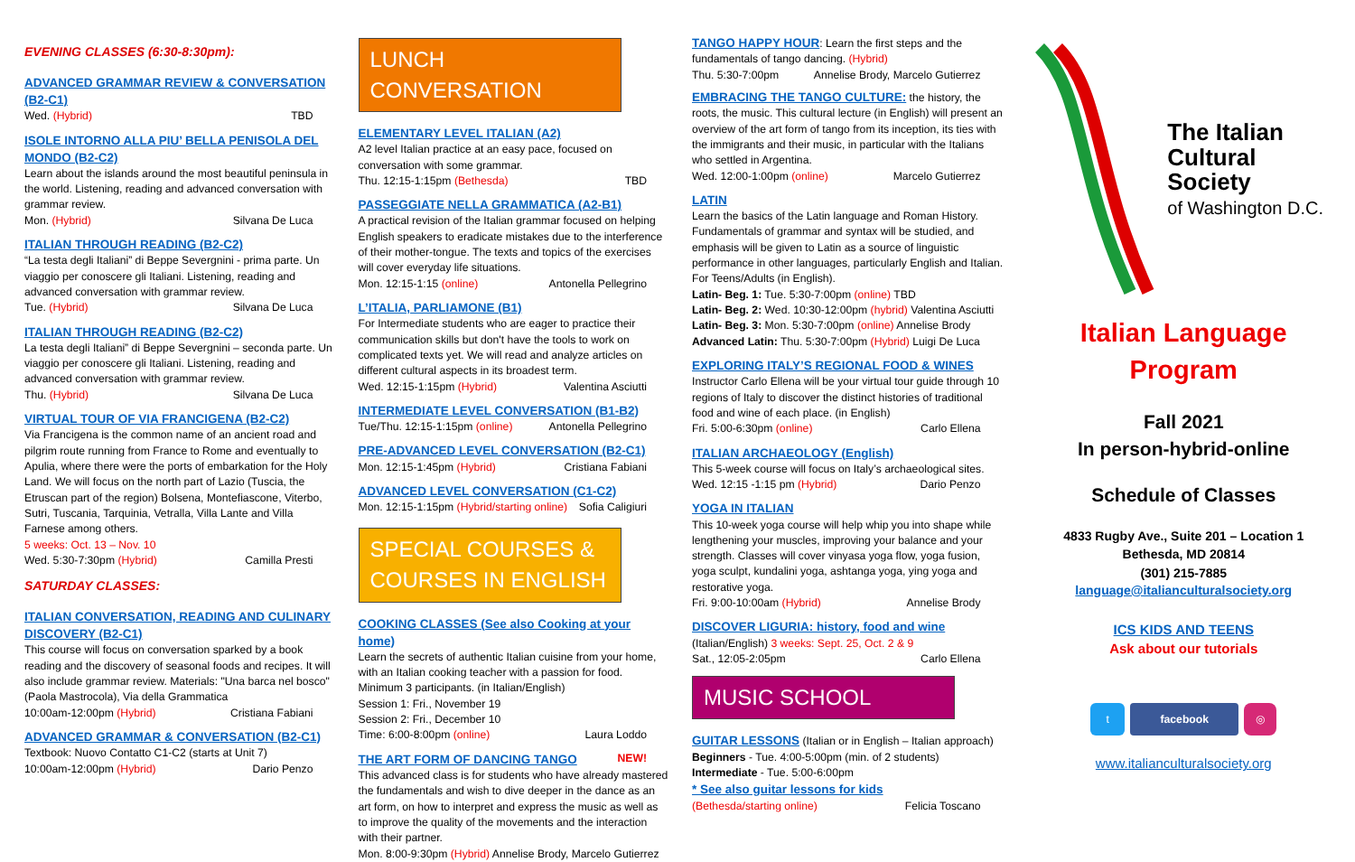EVENING CLASSES (6:30-8:30pm):
ADVANCED GRAMMAR REVIEW & CONVERSATION (B2-C1)
Wed. (Hybrid) TBD
ISOLE INTORNO ALLA PIU’ BELLA PENISOLA DEL MONDO (B2-C2)
Learn about the islands around the most beautiful peninsula in the world. Listening, reading and advanced conversation with grammar review.
Mon. (Hybrid) Silvana De Luca
ITALIAN THROUGH READING (B2-C2)
“La testa degli Italiani” di Beppe Severgnini - prima parte. Un viaggio per conoscere gli Italiani. Listening, reading and advanced conversation with grammar review.
Tue. (Hybrid) Silvana De Luca
ITALIAN THROUGH READING (B2-C2)
La testa degli Italiani” di Beppe Severgnini – seconda parte. Un viaggio per conoscere gli Italiani. Listening, reading and advanced conversation with grammar review.
Thu. (Hybrid) Silvana De Luca
VIRTUAL TOUR OF VIA FRANCIGENA (B2-C2)
Via Francigena is the common name of an ancient road and pilgrim route running from France to Rome and eventually to Apulia, where there were the ports of embarkation for the Holy Land. We will focus on the north part of Lazio (Tuscia, the Etruscan part of the region) Bolsena, Montefiascone, Viterbo, Sutri, Tuscania, Tarquinia, Vetralla, Villa Lante and Villa Farnese among others.
5 weeks: Oct. 13 – Nov. 10
Wed. 5:30-7:30pm (Hybrid) Camilla Presti
SATURDAY CLASSES:
ITALIAN CONVERSATION, READING AND CULINARY DISCOVERY (B2-C1)
This course will focus on conversation sparked by a book reading and the discovery of seasonal foods and recipes. It will also include grammar review. Materials: "Una barca nel bosco" (Paola Mastrocola), Via della Grammatica
10:00am-12:00pm (Hybrid) Cristiana Fabiani
ADVANCED GRAMMAR & CONVERSATION (B2-C1)
Textbook: Nuovo Contatto C1-C2 (starts at Unit 7)
10:00am-12:00pm (Hybrid) Dario Penzo
LUNCH CONVERSATION
ELEMENTARY LEVEL ITALIAN (A2)
A2 level Italian practice at an easy pace, focused on conversation with some grammar.
Thu. 12:15-1:15pm (Bethesda) TBD
PASSEGGIATE NELLA GRAMMATICA (A2-B1)
A practical revision of the Italian grammar focused on helping English speakers to eradicate mistakes due to the interference of their mother-tongue. The texts and topics of the exercises will cover everyday life situations.
Mon. 12:15-1:15 (online) Antonella Pellegrino
L’ITALIA, PARLIAMONE (B1)
For Intermediate students who are eager to practice their communication skills but don't have the tools to work on complicated texts yet. We will read and analyze articles on different cultural aspects in its broadest term.
Wed. 12:15-1:15pm (Hybrid) Valentina Asciutti
INTERMEDIATE LEVEL CONVERSATION (B1-B2)
Tue/Thu. 12:15-1:15pm (online) Antonella Pellegrino
PRE-ADVANCED LEVEL CONVERSATION (B2-C1)
Mon. 12:15-1:45pm (Hybrid) Cristiana Fabiani
ADVANCED LEVEL CONVERSATION (C1-C2)
Mon. 12:15-1:15pm (Hybrid/starting online) Sofia Caligiuri
SPECIAL COURSES & COURSES IN ENGLISH
COOKING CLASSES (See also Cooking at your home)
Learn the secrets of authentic Italian cuisine from your home, with an Italian cooking teacher with a passion for food. Minimum 3 participants. (in Italian/English)
Session 1: Fri., November 19
Session 2: Fri., December 10
Time: 6:00-8:00pm (online) Laura Loddo
THE ART FORM OF DANCING TANGO NEW!
This advanced class is for students who have already mastered the fundamentals and wish to dive deeper in the dance as an art form, on how to interpret and express the music as well as to improve the quality of the movements and the interaction with their partner.
Mon. 8:00-9:30pm (Hybrid) Annelise Brody, Marcelo Gutierrez
TANGO HAPPY HOUR: Learn the first steps and the fundamentals of tango dancing. (Hybrid)
Thu. 5:30-7:00pm Annelise Brody, Marcelo Gutierrez
EMBRACING THE TANGO CULTURE: the history, the roots, the music. This cultural lecture (in English) will present an overview of the art form of tango from its inception, its ties with the immigrants and their music, in particular with the Italians who settled in Argentina.
Wed. 12:00-1:00pm (online) Marcelo Gutierrez
LATIN
Learn the basics of the Latin language and Roman History. Fundamentals of grammar and syntax will be studied, and emphasis will be given to Latin as a source of linguistic performance in other languages, particularly English and Italian. For Teens/Adults (in English).
Latin- Beg. 1: Tue. 5:30-7:00pm (online) TBD
Latin- Beg. 2: Wed. 10:30-12:00pm (hybrid) Valentina Asciutti
Latin- Beg. 3: Mon. 5:30-7:00pm (online) Annelise Brody
Advanced Latin: Thu. 5:30-7:00pm (Hybrid) Luigi De Luca
EXPLORING ITALY’S REGIONAL FOOD & WINES
Instructor Carlo Ellena will be your virtual tour guide through 10 regions of Italy to discover the distinct histories of traditional food and wine of each place. (in English)
Fri. 5:00-6:30pm (online) Carlo Ellena
ITALIAN ARCHAEOLOGY (English)
This 5-week course will focus on Italy’s archaeological sites.
Wed. 12:15 -1:15 pm (Hybrid) Dario Penzo
YOGA IN ITALIAN
This 10-week yoga course will help whip you into shape while lengthening your muscles, improving your balance and your strength. Classes will cover vinyasa yoga flow, yoga fusion, yoga sculpt, kundalini yoga, ashtanga yoga, ying yoga and restorative yoga.
Fri. 9:00-10:00am (Hybrid) Annelise Brody
DISCOVER LIGURIA: history, food and wine
(Italian/English) 3 weeks: Sept. 25, Oct. 2 & 9
Sat., 12:05-2:05pm Carlo Ellena
MUSIC SCHOOL
GUITAR LESSONS (Italian or in English – Italian approach)
Beginners - Tue. 4:00-5:00pm (min. of 2 students)
Intermediate - Tue. 5:00-6:00pm
* See also guitar lessons for kids
(Bethesda/starting online) Felicia Toscano
The Italian
Cultural Society
of Washington D.C.
Italian Language Program
Fall 2021
In person-hybrid-online
Schedule of Classes
4833 Rugby Ave., Suite 201 – Location 1
Bethesda, MD 20814
(301) 215-7885
language@italianculturalsociety.org
ICS KIDS AND TEENS
Ask about our tutorials
t facebook ◎
www.italianculturalsociety.org